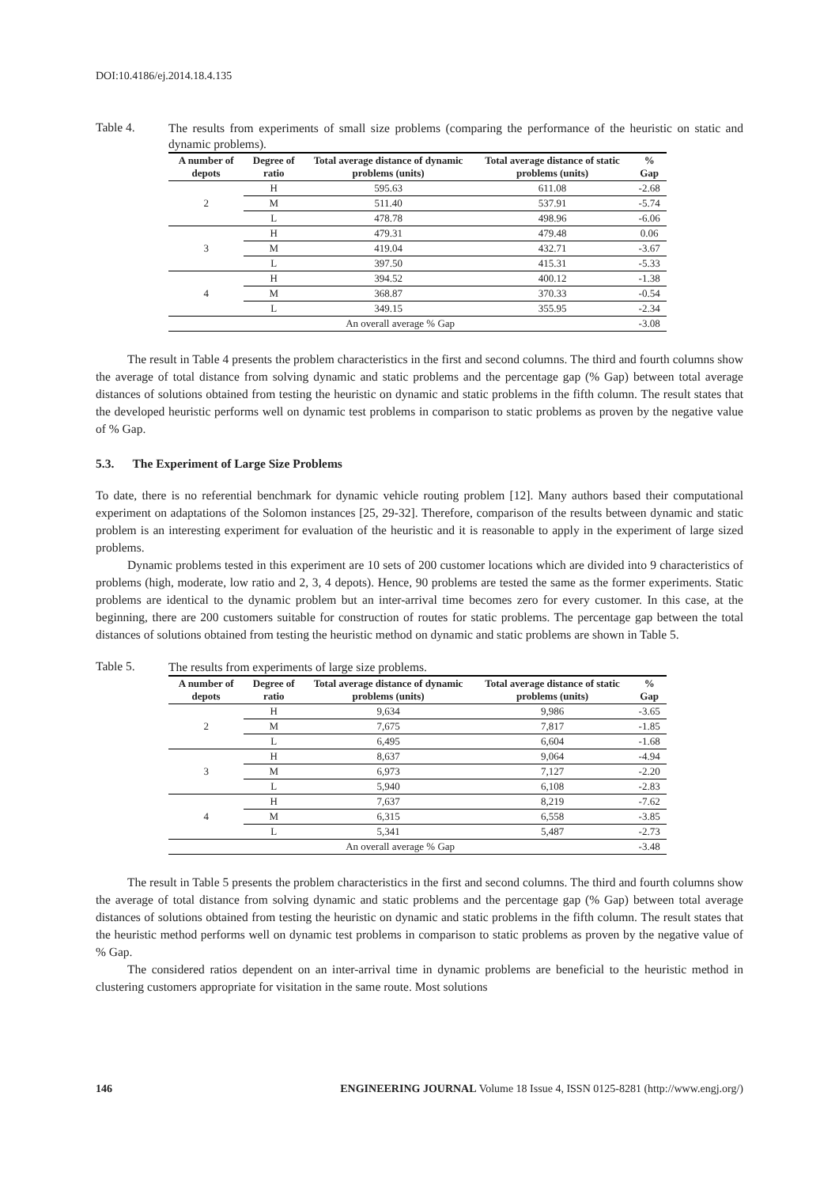DOI:10.4186/ej.2014.18.4.135
Table 4.
The results from experiments of small size problems (comparing the performance of the heuristic on static and dynamic problems).
| A number of depots | Degree of ratio | Total average distance of dynamic problems (units) | Total average distance of static problems (units) | % Gap |
| --- | --- | --- | --- | --- |
| 2 | H | 595.63 | 611.08 | -2.68 |
| | M | 511.40 | 537.91 | -5.74 |
| | L | 478.78 | 498.96 | -6.06 |
| 3 | H | 479.31 | 479.48 | 0.06 |
| | M | 419.04 | 432.71 | -3.67 |
| | L | 397.50 | 415.31 | -5.33 |
| 4 | H | 394.52 | 400.12 | -1.38 |
| | M | 368.87 | 370.33 | -0.54 |
| | L | 349.15 | 355.95 | -2.34 |
| An overall average % Gap | | | | -3.08 |
The result in Table 4 presents the problem characteristics in the first and second columns. The third and fourth columns show the average of total distance from solving dynamic and static problems and the percentage gap (% Gap) between total average distances of solutions obtained from testing the heuristic on dynamic and static problems in the fifth column. The result states that the developed heuristic performs well on dynamic test problems in comparison to static problems as proven by the negative value of % Gap.
5.3. The Experiment of Large Size Problems
To date, there is no referential benchmark for dynamic vehicle routing problem [12]. Many authors based their computational experiment on adaptations of the Solomon instances [25, 29-32]. Therefore, comparison of the results between dynamic and static problem is an interesting experiment for evaluation of the heuristic and it is reasonable to apply in the experiment of large sized problems.
Dynamic problems tested in this experiment are 10 sets of 200 customer locations which are divided into 9 characteristics of problems (high, moderate, low ratio and 2, 3, 4 depots). Hence, 90 problems are tested the same as the former experiments. Static problems are identical to the dynamic problem but an inter-arrival time becomes zero for every customer. In this case, at the beginning, there are 200 customers suitable for construction of routes for static problems. The percentage gap between the total distances of solutions obtained from testing the heuristic method on dynamic and static problems are shown in Table 5.
Table 5.
The results from experiments of large size problems.
| A number of depots | Degree of ratio | Total average distance of dynamic problems (units) | Total average distance of static problems (units) | % Gap |
| --- | --- | --- | --- | --- |
| 2 | H | 9,634 | 9,986 | -3.65 |
| | M | 7,675 | 7,817 | -1.85 |
| | L | 6,495 | 6,604 | -1.68 |
| 3 | H | 8,637 | 9,064 | -4.94 |
| | M | 6,973 | 7,127 | -2.20 |
| | L | 5,940 | 6,108 | -2.83 |
| 4 | H | 7,637 | 8,219 | -7.62 |
| | M | 6,315 | 6,558 | -3.85 |
| | L | 5,341 | 5,487 | -2.73 |
| An overall average % Gap | | | | -3.48 |
The result in Table 5 presents the problem characteristics in the first and second columns. The third and fourth columns show the average of total distance from solving dynamic and static problems and the percentage gap (% Gap) between total average distances of solutions obtained from testing the heuristic on dynamic and static problems in the fifth column. The result states that the heuristic method performs well on dynamic test problems in comparison to static problems as proven by the negative value of % Gap.
The considered ratios dependent on an inter-arrival time in dynamic problems are beneficial to the heuristic method in clustering customers appropriate for visitation in the same route. Most solutions
146 ENGINEERING JOURNAL Volume 18 Issue 4, ISSN 0125-8281 (http://www.engj.org/)